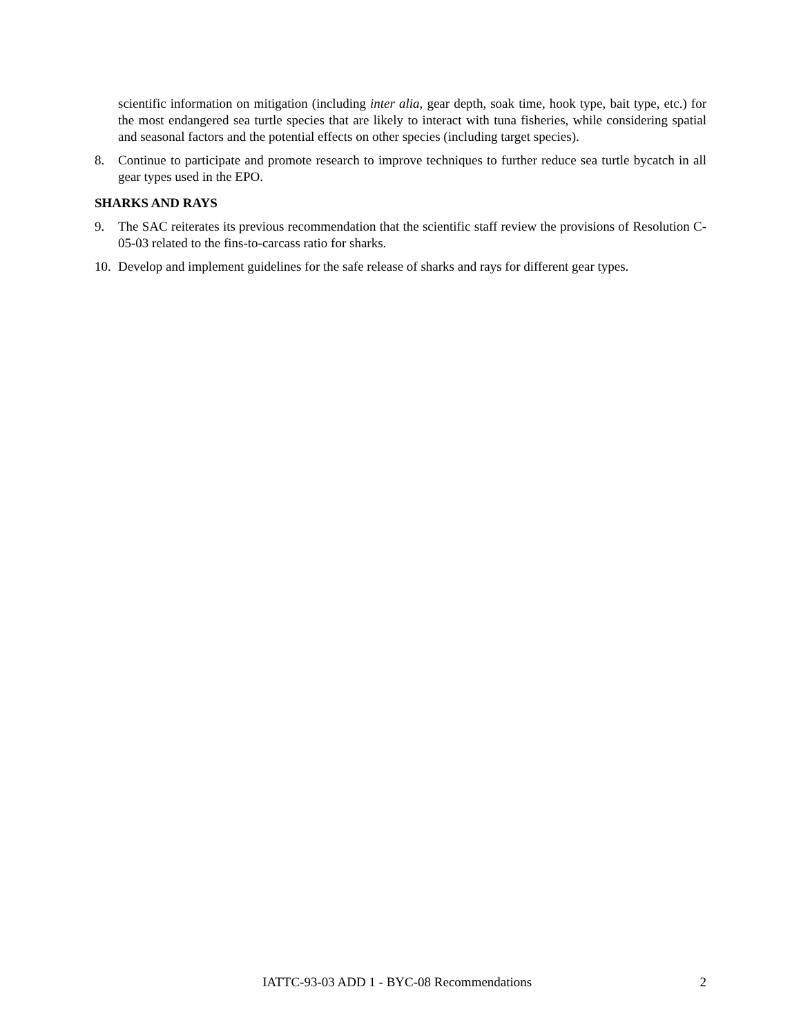scientific information on mitigation (including inter alia, gear depth, soak time, hook type, bait type, etc.) for the most endangered sea turtle species that are likely to interact with tuna fisheries, while considering spatial and seasonal factors and the potential effects on other species (including target species).
8. Continue to participate and promote research to improve techniques to further reduce sea turtle bycatch in all gear types used in the EPO.
SHARKS AND RAYS
9. The SAC reiterates its previous recommendation that the scientific staff review the provisions of Resolution C-05-03 related to the fins-to-carcass ratio for sharks.
10.
Develop and implement guidelines for the safe release of sharks and rays for different gear types.
IATTC-93-03 ADD 1 - BYC-08 Recommendations
2